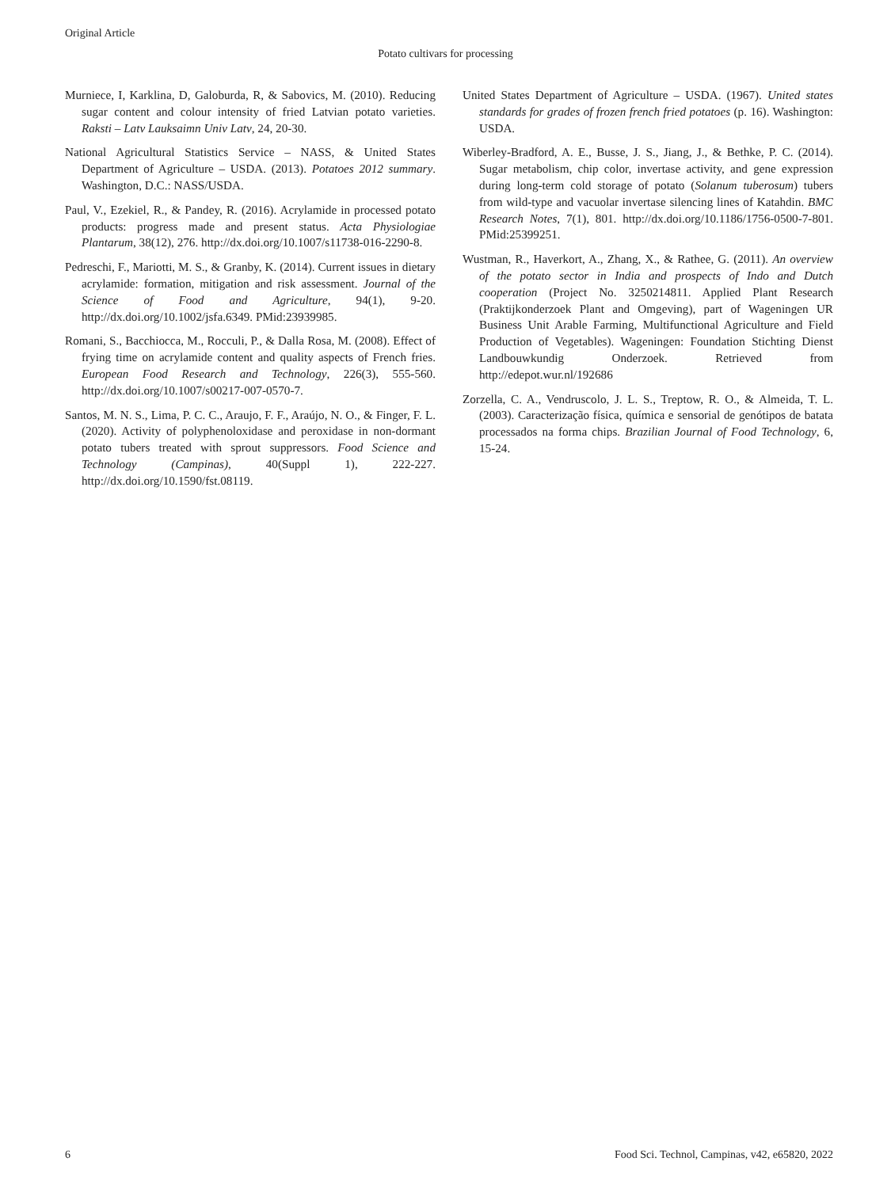Original Article
Potato cultivars for processing
Murniece, I, Karklina, D, Galoburda, R, & Sabovics, M. (2010). Reducing sugar content and colour intensity of fried Latvian potato varieties. Raksti – Latv Lauksaimn Univ Latv, 24, 20-30.
National Agricultural Statistics Service – NASS, & United States Department of Agriculture – USDA. (2013). Potatoes 2012 summary. Washington, D.C.: NASS/USDA.
Paul, V., Ezekiel, R., & Pandey, R. (2016). Acrylamide in processed potato products: progress made and present status. Acta Physiologiae Plantarum, 38(12), 276. http://dx.doi.org/10.1007/s11738-016-2290-8.
Pedreschi, F., Mariotti, M. S., & Granby, K. (2014). Current issues in dietary acrylamide: formation, mitigation and risk assessment. Journal of the Science of Food and Agriculture, 94(1), 9-20. http://dx.doi.org/10.1002/jsfa.6349. PMid:23939985.
Romani, S., Bacchiocca, M., Rocculi, P., & Dalla Rosa, M. (2008). Effect of frying time on acrylamide content and quality aspects of French fries. European Food Research and Technology, 226(3), 555-560. http://dx.doi.org/10.1007/s00217-007-0570-7.
Santos, M. N. S., Lima, P. C. C., Araujo, F. F., Araújo, N. O., & Finger, F. L. (2020). Activity of polyphenoloxidase and peroxidase in non-dormant potato tubers treated with sprout suppressors. Food Science and Technology (Campinas), 40(Suppl 1), 222-227. http://dx.doi.org/10.1590/fst.08119.
United States Department of Agriculture – USDA. (1967). United states standards for grades of frozen french fried potatoes (p. 16). Washington: USDA.
Wiberley-Bradford, A. E., Busse, J. S., Jiang, J., & Bethke, P. C. (2014). Sugar metabolism, chip color, invertase activity, and gene expression during long-term cold storage of potato (Solanum tuberosum) tubers from wild-type and vacuolar invertase silencing lines of Katahdin. BMC Research Notes, 7(1), 801. http://dx.doi.org/10.1186/1756-0500-7-801. PMid:25399251.
Wustman, R., Haverkort, A., Zhang, X., & Rathee, G. (2011). An overview of the potato sector in India and prospects of Indo and Dutch cooperation (Project No. 3250214811. Applied Plant Research (Praktijkonderzoek Plant and Omgeving), part of Wageningen UR Business Unit Arable Farming, Multifunctional Agriculture and Field Production of Vegetables). Wageningen: Foundation Stichting Dienst Landbouwkundig Onderzoek. Retrieved from http://edepot.wur.nl/192686
Zorzella, C. A., Vendruscolo, J. L. S., Treptow, R. O., & Almeida, T. L. (2003). Caracterização física, química e sensorial de genótipos de batata processados na forma chips. Brazilian Journal of Food Technology, 6, 15-24.
6 Food Sci. Technol, Campinas, v42, e65820, 2022